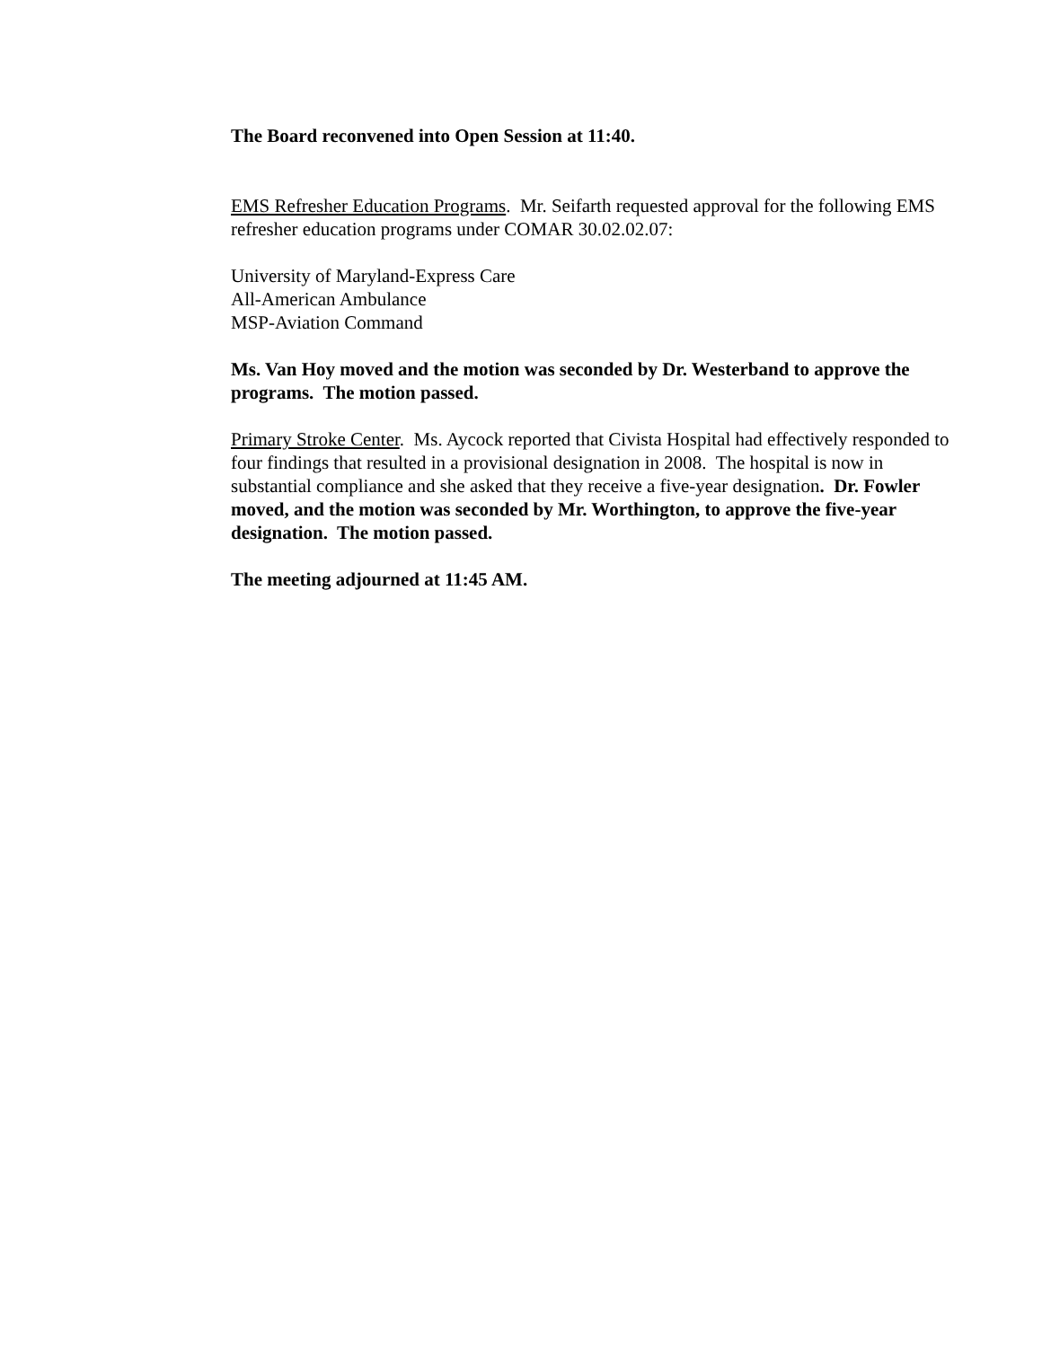The Board reconvened into Open Session at 11:40.
EMS Refresher Education Programs. Mr. Seifarth requested approval for the following EMS refresher education programs under COMAR 30.02.02.07:
University of Maryland-Express Care
All-American Ambulance
MSP-Aviation Command
Ms. Van Hoy moved and the motion was seconded by Dr. Westerband to approve the programs. The motion passed.
Primary Stroke Center. Ms. Aycock reported that Civista Hospital had effectively responded to four findings that resulted in a provisional designation in 2008. The hospital is now in substantial compliance and she asked that they receive a five-year designation. Dr. Fowler moved, and the motion was seconded by Mr. Worthington, to approve the five-year designation. The motion passed.
The meeting adjourned at 11:45 AM.